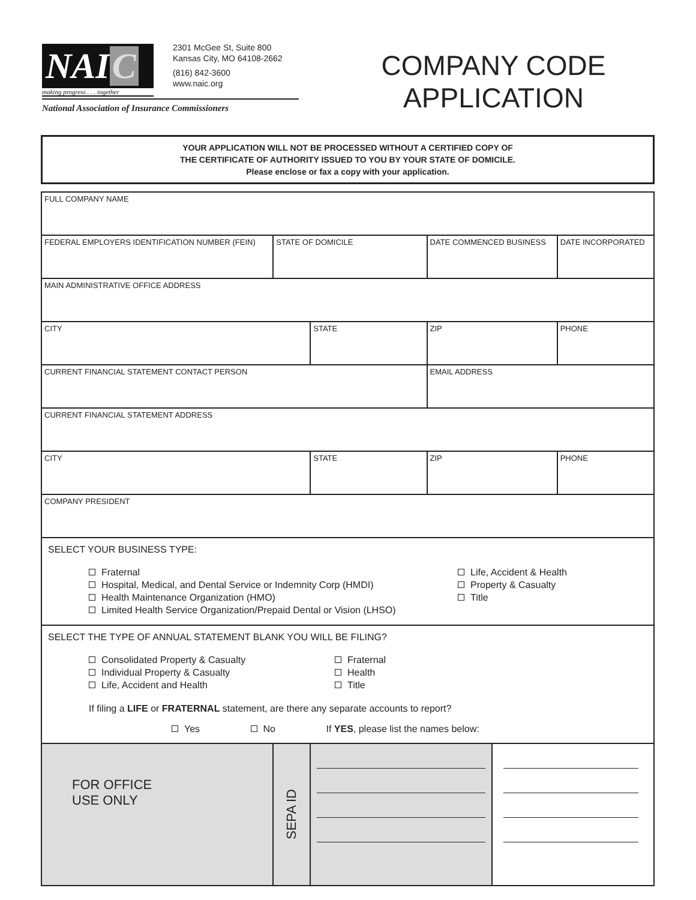NAI C
making progress . . . together
2301 McGee St, Suite 800
Kansas City, MO 64108-2662
(816) 842-3600
www.naic.org
National Association of Insurance Commissioners
COMPANY CODE
APPLICATION
YOUR APPLICATION WILL NOT BE PROCESSED WITHOUT A CERTIFIED COPY OF
THE CERTIFICATE OF AUTHORITY ISSUED TO YOU BY YOUR STATE OF DOMICILE.
Please enclose or fax a copy with your application.
| FULL COMPANY NAME | | | | | | |
| FEDERAL EMPLOYERS IDENTIFICATION NUMBER (FEIN) | STATE OF DOMICILE | | DATE COMMENCED BUSINESS | | | DATE INCORPORATED |
| MAIN ADMINISTRATIVE OFFICE ADDRESS | | | | | | |
| CITY | | STATE | ZIP | | PHONE | |
| CURRENT FINANCIAL STATEMENT CONTACT PERSON | | | EMAIL ADDRESS | | | |
| CURRENT FINANCIAL STATEMENT ADDRESS | | | | | | |
| CITY | | STATE | ZIP | | PHONE | |
| COMPANY PRESIDENT | | | | | | |
| SELECT YOUR BUSINESS TYPE: Fraternal Hospital, Medical, and Dental Service or Indemnity Corp (HMDI) Health Maintenance Organization (HMO) Limited Health Service Organization/Prepaid Dental or Vision (LHSO) Life, Accident & Health Property & Casualty Title | | | | | | |
| SELECT THE TYPE OF ANNUAL STATEMENT BLANK YOU WILL BE FILING? Consolidated Property & Casualty Individual Property & Casualty Life, Accident and Health Fraternal Health Title If filing a LIFE or FRATERNAL statement, are there any separate accounts to report? Yes No If YES , please list the names below: | | | | | | |
| FOR OFFICE USE ONLY | SEPA ID | | | | | |